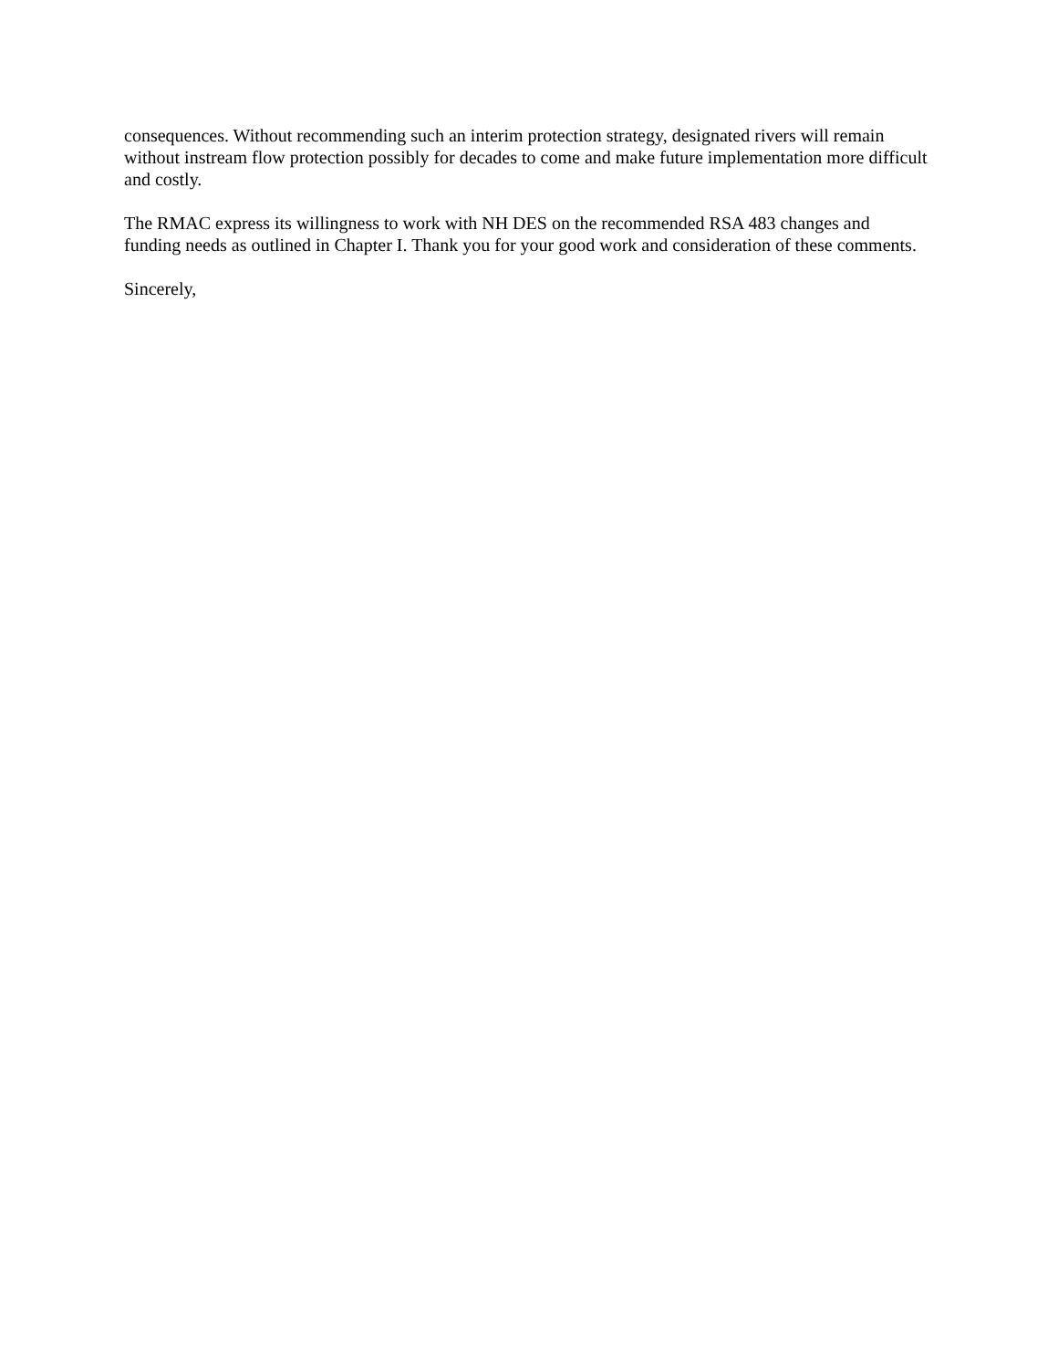consequences. Without recommending such an interim protection strategy, designated rivers will remain without instream flow protection possibly for decades to come and make future implementation more difficult and costly.
The RMAC express its willingness to work with NH DES on the recommended RSA 483 changes and funding needs as outlined in Chapter I. Thank you for your good work and consideration of these comments.
Sincerely,